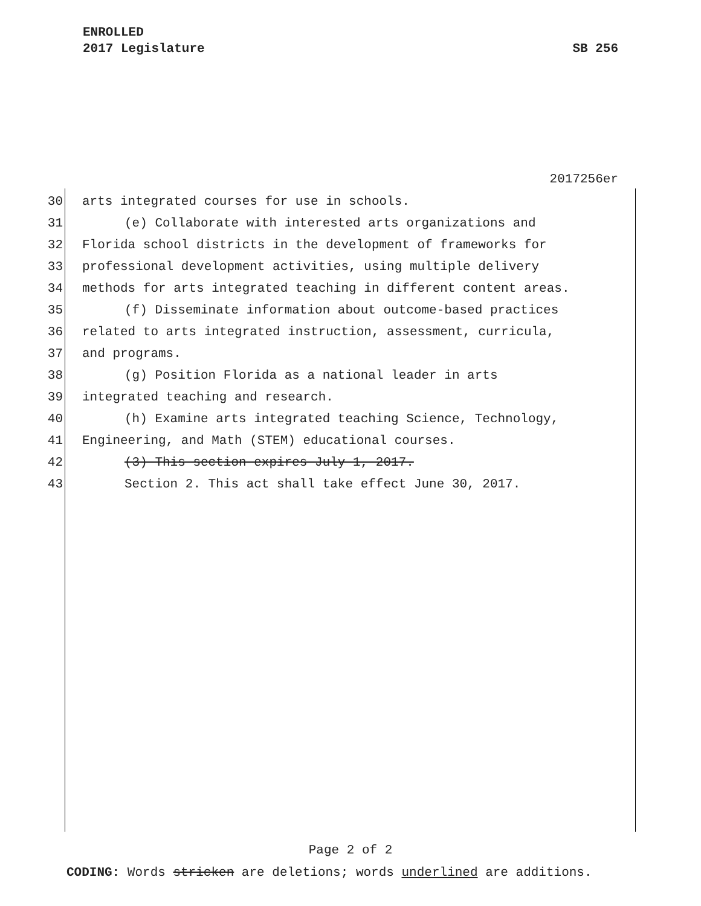ENROLLED
2017 Legislature SB 256
2017256er
30 arts integrated courses for use in schools.
31 (e) Collaborate with interested arts organizations and
32 Florida school districts in the development of frameworks for
33 professional development activities, using multiple delivery
34 methods for arts integrated teaching in different content areas.
35 (f) Disseminate information about outcome-based practices
36 related to arts integrated instruction, assessment, curricula,
37 and programs.
38 (g) Position Florida as a national leader in arts
39 integrated teaching and research.
40 (h) Examine arts integrated teaching Science, Technology,
41 Engineering, and Math (STEM) educational courses.
42 (3) This section expires July 1, 2017.
43 Section 2. This act shall take effect June 30, 2017.
Page 2 of 2
CODING: Words stricken are deletions; words underlined are additions.